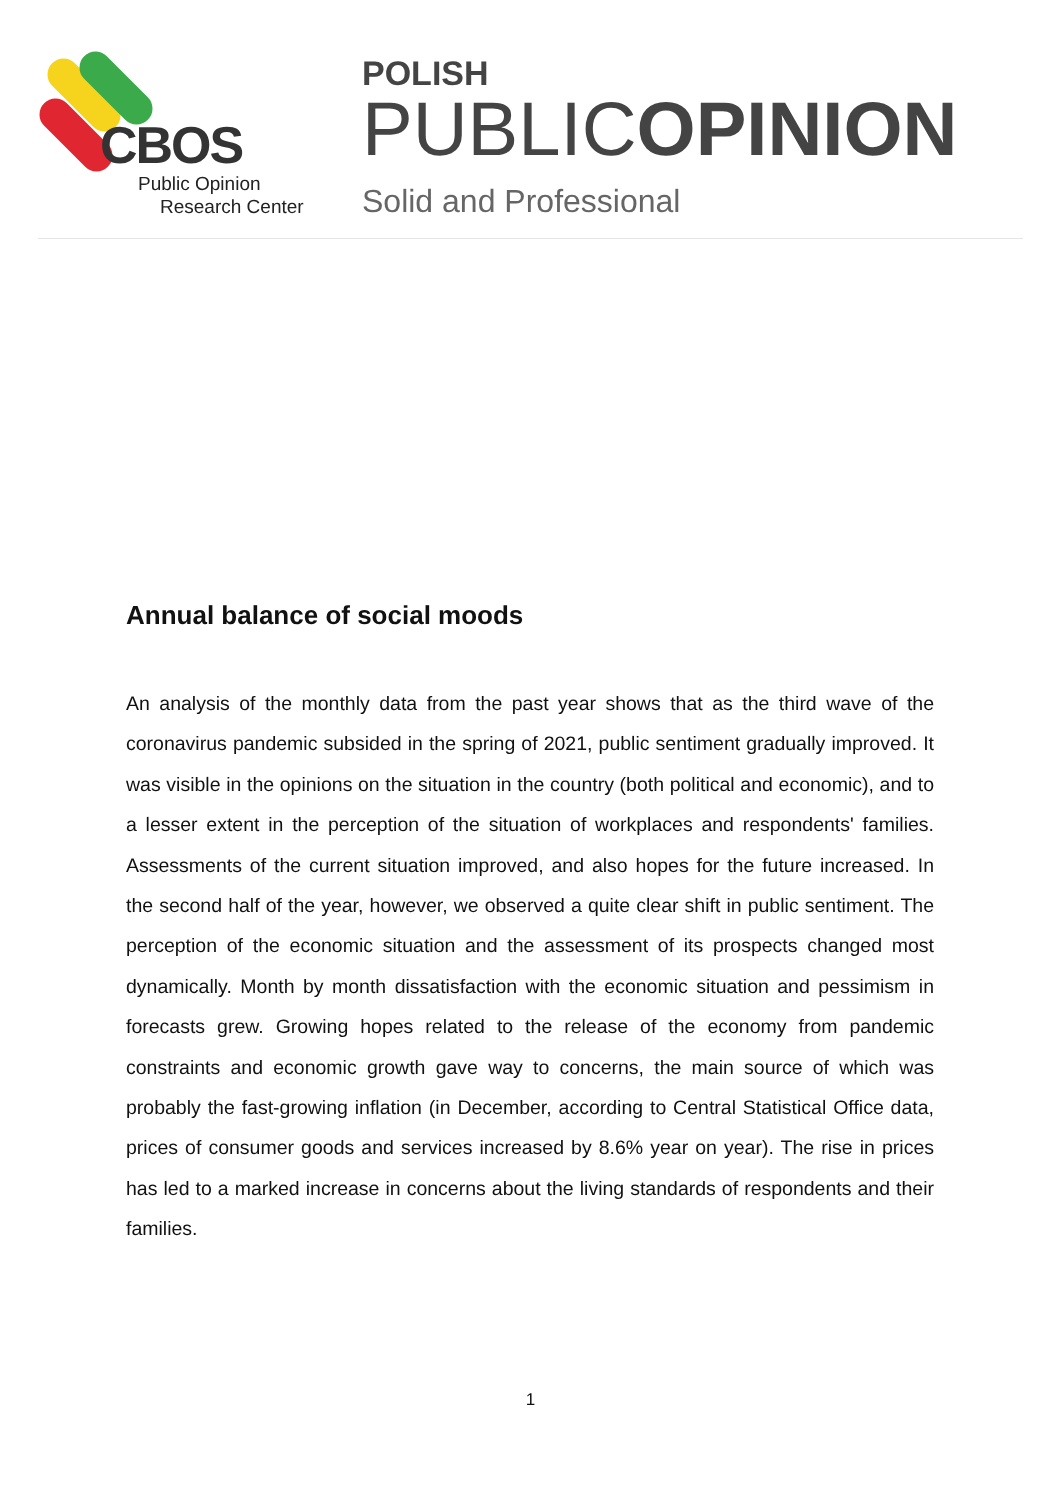CBOS
Public Opinion
Research Center
POLISH
PUBLICOPINION
Solid and Professional
Annual balance of social moods
An analysis of the monthly data from the past year shows that as the third wave of the coronavirus pandemic subsided in the spring of 2021, public sentiment gradually improved. It was visible in the opinions on the situation in the country (both political and economic), and to a lesser extent in the perception of the situation of workplaces and respondents' families. Assessments of the current situation improved, and also hopes for the future increased. In the second half of the year, however, we observed a quite clear shift in public sentiment. The perception of the economic situation and the assessment of its prospects changed most dynamically. Month by month dissatisfaction with the economic situation and pessimism in forecasts grew. Growing hopes related to the release of the economy from pandemic constraints and economic growth gave way to concerns, the main source of which was probably the fast-growing inflation (in December, according to Central Statistical Office data, prices of consumer goods and services increased by 8.6% year on year). The rise in prices has led to a marked increase in concerns about the living standards of respondents and their families.
1